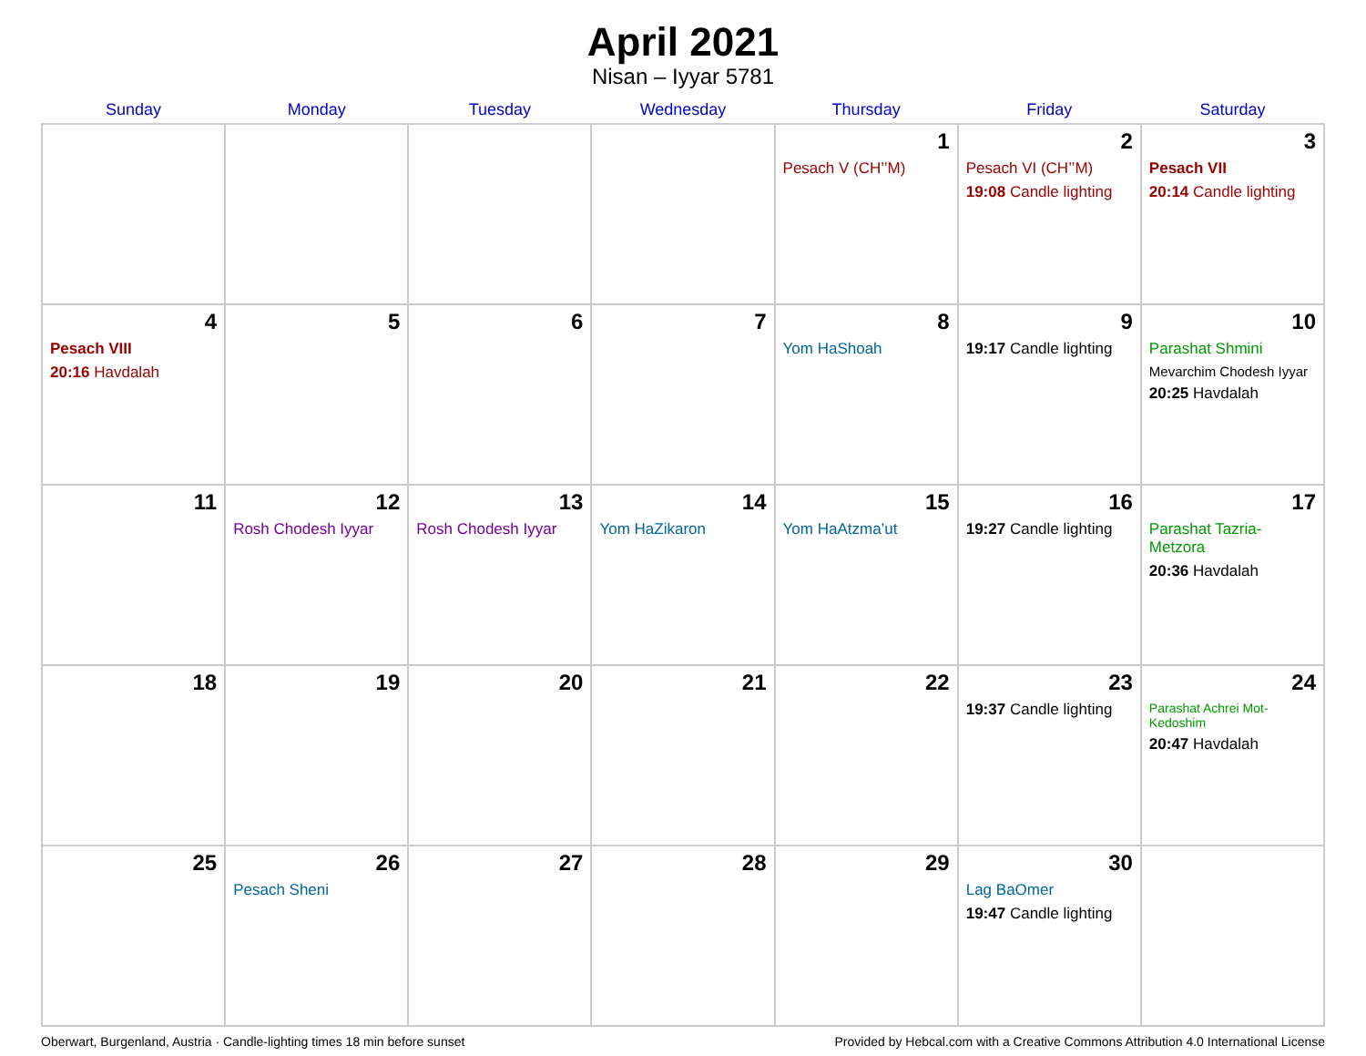April 2021
Nisan – Iyyar 5781
| Sunday | Monday | Tuesday | Wednesday | Thursday | Friday | Saturday |
| --- | --- | --- | --- | --- | --- | --- |
| | | | | 1 Pesach V (CH’’M) | 2 Pesach VI (CH’’M) 19:08 Candle lighting | 3 Pesach VII 20:14 Candle lighting |
| 4 Pesach VIII 20:16 Havdalah | 5 | 6 | 7 | 8 Yom HaShoah | 9 19:17 Candle lighting | 10 Parashat Shmini Mevarchim Chodesh Iyyar 20:25 Havdalah |
| 11 | 12 Rosh Chodesh Iyyar | 13 Rosh Chodesh Iyyar | 14 Yom HaZikaron | 15 Yom HaAtzma’ut | 16 19:27 Candle lighting | 17 Parashat Tazria-Metzora 20:36 Havdalah |
| 18 | 19 | 20 | 21 | 22 | 23 19:37 Candle lighting | 24 Parashat Achrei Mot-Kedoshim 20:47 Havdalah |
| 25 | 26 Pesach Sheni | 27 | 28 | 29 | 30 Lag BaOmer 19:47 Candle lighting | |
Oberwart, Burgenland, Austria · Candle-lighting times 18 min before sunset Provided by Hebcal.com with a Creative Commons Attribution 4.0 International License